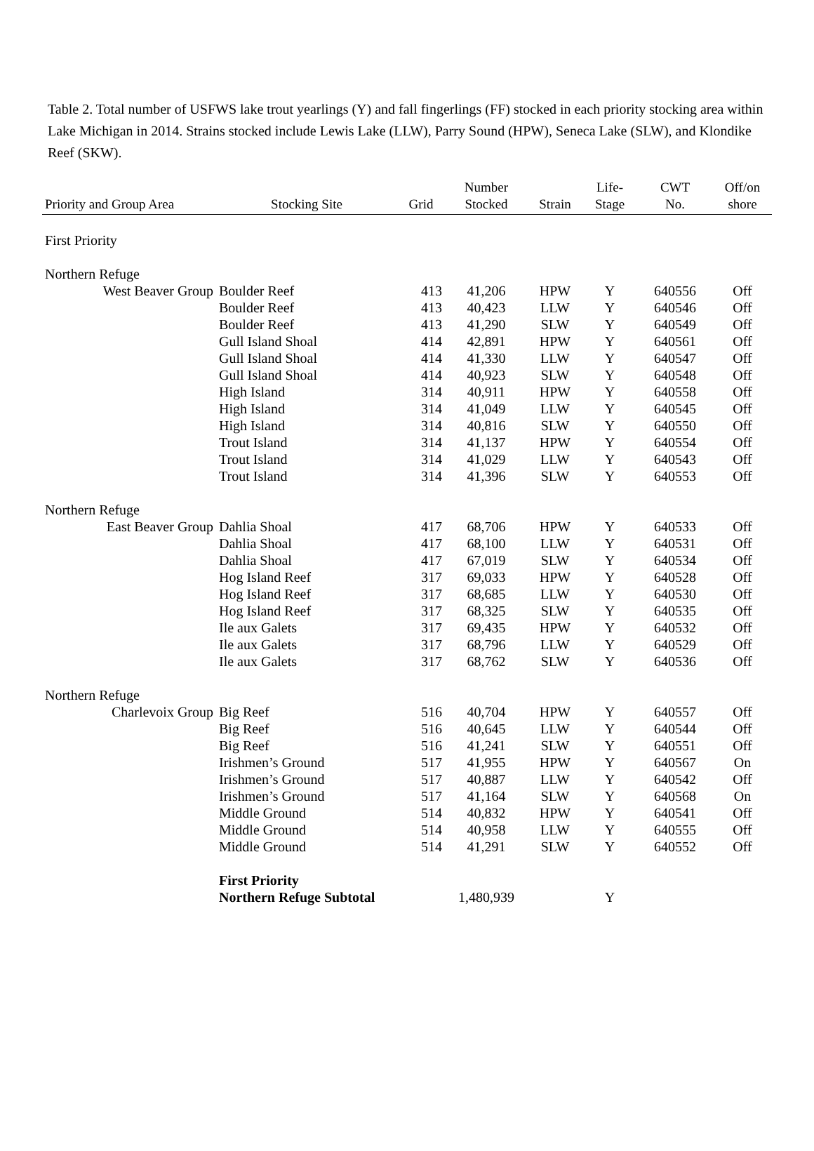Table 2. Total number of USFWS lake trout yearlings (Y) and fall fingerlings (FF) stocked in each priority stocking area within Lake Michigan in 2014. Strains stocked include Lewis Lake (LLW), Parry Sound (HPW), Seneca Lake (SLW), and Klondike Reef (SKW).
| Priority and Group Area | Stocking Site | Grid | Number Stocked | Strain | Life- Stage | CWT No. | Off/on shore |
| --- | --- | --- | --- | --- | --- | --- | --- |
| First Priority | | | | | | | |
| Northern Refuge | | | | | | | |
| West Beaver Group | Boulder Reef | 413 | 41,206 | HPW | Y | 640556 | Off |
| | Boulder Reef | 413 | 40,423 | LLW | Y | 640546 | Off |
| | Boulder Reef | 413 | 41,290 | SLW | Y | 640549 | Off |
| | Gull Island Shoal | 414 | 42,891 | HPW | Y | 640561 | Off |
| | Gull Island Shoal | 414 | 41,330 | LLW | Y | 640547 | Off |
| | Gull Island Shoal | 414 | 40,923 | SLW | Y | 640548 | Off |
| | High Island | 314 | 40,911 | HPW | Y | 640558 | Off |
| | High Island | 314 | 41,049 | LLW | Y | 640545 | Off |
| | High Island | 314 | 40,816 | SLW | Y | 640550 | Off |
| | Trout Island | 314 | 41,137 | HPW | Y | 640554 | Off |
| | Trout Island | 314 | 41,029 | LLW | Y | 640543 | Off |
| | Trout Island | 314 | 41,396 | SLW | Y | 640553 | Off |
| Northern Refuge | | | | | | | |
| East Beaver Group | Dahlia Shoal | 417 | 68,706 | HPW | Y | 640533 | Off |
| | Dahlia Shoal | 417 | 68,100 | LLW | Y | 640531 | Off |
| | Dahlia Shoal | 417 | 67,019 | SLW | Y | 640534 | Off |
| | Hog Island Reef | 317 | 69,033 | HPW | Y | 640528 | Off |
| | Hog Island Reef | 317 | 68,685 | LLW | Y | 640530 | Off |
| | Hog Island Reef | 317 | 68,325 | SLW | Y | 640535 | Off |
| | Ile aux Galets | 317 | 69,435 | HPW | Y | 640532 | Off |
| | Ile aux Galets | 317 | 68,796 | LLW | Y | 640529 | Off |
| | Ile aux Galets | 317 | 68,762 | SLW | Y | 640536 | Off |
| Northern Refuge | | | | | | | |
| Charlevoix Group | Big Reef | 516 | 40,704 | HPW | Y | 640557 | Off |
| | Big Reef | 516 | 40,645 | LLW | Y | 640544 | Off |
| | Big Reef | 516 | 41,241 | SLW | Y | 640551 | Off |
| | Irishmen’s Ground | 517 | 41,955 | HPW | Y | 640567 | On |
| | Irishmen’s Ground | 517 | 40,887 | LLW | Y | 640542 | Off |
| | Irishmen’s Ground | 517 | 41,164 | SLW | Y | 640568 | On |
| | Middle Ground | 514 | 40,832 | HPW | Y | 640541 | Off |
| | Middle Ground | 514 | 40,958 | LLW | Y | 640555 | Off |
| | Middle Ground | 514 | 41,291 | SLW | Y | 640552 | Off |
| | First Priority Northern Refuge Subtotal | | 1,480,939 | | Y | | |